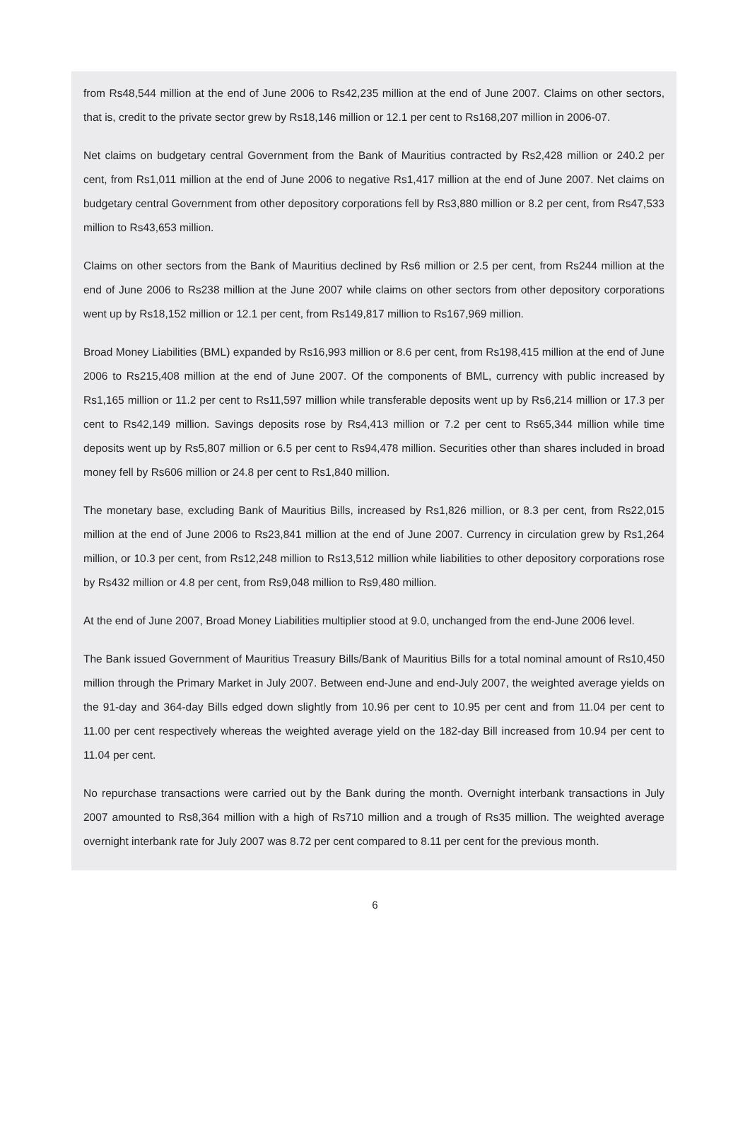from Rs48,544 million at the end of June 2006 to Rs42,235 million at the end of June 2007. Claims on other sectors, that is, credit to the private sector grew by Rs18,146 million or 12.1 per cent to Rs168,207 million in 2006-07.
Net claims on budgetary central Government from the Bank of Mauritius contracted by Rs2,428 million or 240.2 per cent, from Rs1,011 million at the end of June 2006 to negative Rs1,417 million at the end of June 2007. Net claims on budgetary central Government from other depository corporations fell by Rs3,880 million or 8.2 per cent, from Rs47,533 million to Rs43,653 million.
Claims on other sectors from the Bank of Mauritius declined by Rs6 million or 2.5 per cent, from Rs244 million at the end of June 2006 to Rs238 million at the June 2007 while claims on other sectors from other depository corporations went up by Rs18,152 million or 12.1 per cent, from Rs149,817 million to Rs167,969 million.
Broad Money Liabilities (BML) expanded by Rs16,993 million or 8.6 per cent, from Rs198,415 million at the end of June 2006 to Rs215,408 million at the end of June 2007. Of the components of BML, currency with public increased by Rs1,165 million or 11.2 per cent to Rs11,597 million while transferable deposits went up by Rs6,214 million or 17.3 per cent to Rs42,149 million. Savings deposits rose by Rs4,413 million or 7.2 per cent to Rs65,344 million while time deposits went up by Rs5,807 million or 6.5 per cent to Rs94,478 million. Securities other than shares included in broad money fell by Rs606 million or 24.8 per cent to Rs1,840 million.
The monetary base, excluding Bank of Mauritius Bills, increased by Rs1,826 million, or 8.3 per cent, from Rs22,015 million at the end of June 2006 to Rs23,841 million at the end of June 2007. Currency in circulation grew by Rs1,264 million, or 10.3 per cent, from Rs12,248 million to Rs13,512 million while liabilities to other depository corporations rose by Rs432 million or 4.8 per cent, from Rs9,048 million to Rs9,480 million.
At the end of June 2007, Broad Money Liabilities multiplier stood at 9.0, unchanged from the end-June 2006 level.
The Bank issued Government of Mauritius Treasury Bills/Bank of Mauritius Bills for a total nominal amount of Rs10,450 million through the Primary Market in July 2007. Between end-June and end-July 2007, the weighted average yields on the 91-day and 364-day Bills edged down slightly from 10.96 per cent to 10.95 per cent and from 11.04 per cent to 11.00 per cent respectively whereas the weighted average yield on the 182-day Bill increased from 10.94 per cent to 11.04 per cent.
No repurchase transactions were carried out by the Bank during the month. Overnight interbank transactions in July 2007 amounted to Rs8,364 million with a high of Rs710 million and a trough of Rs35 million. The weighted average overnight interbank rate for July 2007 was 8.72 per cent compared to 8.11 per cent for the previous month.
6